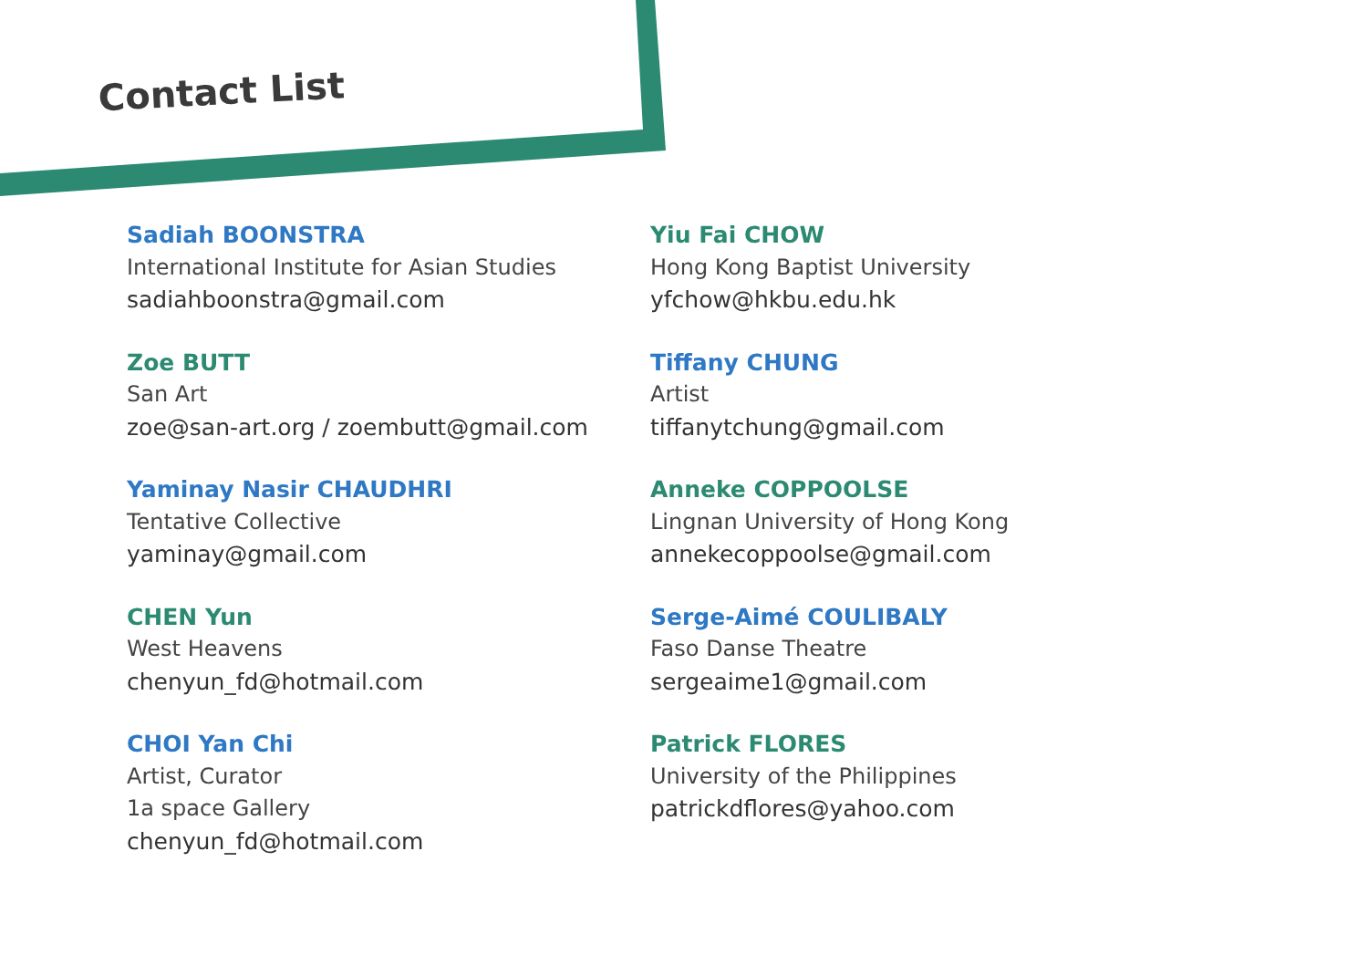Contact List
Sadiah BOONSTRA
International Institute for Asian Studies
sadiahboonstra@gmail.com
Zoe BUTT
San Art
zoe@san-art.org / zoembutt@gmail.com
Yaminay Nasir CHAUDHRI
Tentative Collective
yaminay@gmail.com
CHEN Yun
West Heavens
chenyun_fd@hotmail.com
CHOI Yan Chi
Artist, Curator
1a space Gallery
chenyun_fd@hotmail.com
Yiu Fai CHOW
Hong Kong Baptist University
yfchow@hkbu.edu.hk
Tiffany CHUNG
Artist
tiffanytchung@gmail.com
Anneke COPPOOLSE
Lingnan University of Hong Kong
annekecoppoolse@gmail.com
Serge-Aimé COULIBALY
Faso Danse Theatre
sergeaime1@gmail.com
Patrick FLORES
University of the Philippines
patrickdflores@yahoo.com